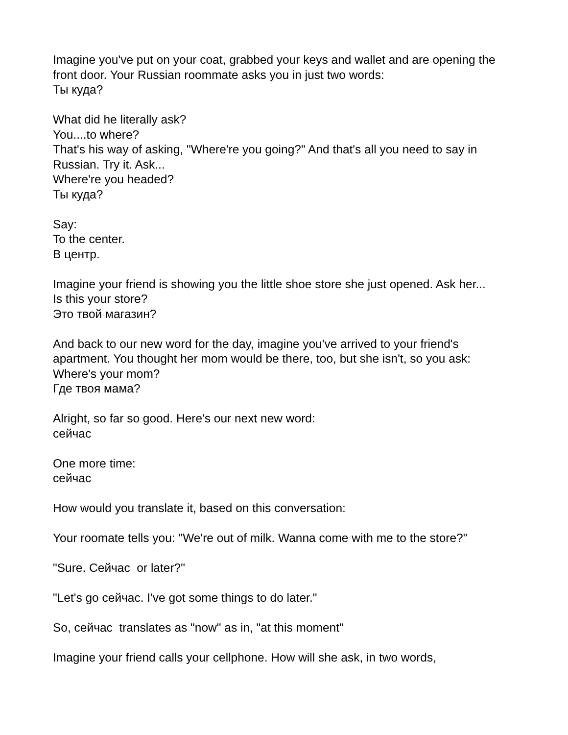Imagine you've put on your coat, grabbed your keys and wallet and are opening the front door. Your Russian roommate asks you in just two words:
Ты куда?
What did he literally ask?
You....to where?
That's his way of asking, "Where're you going?" And that's all you need to say in Russian. Try it. Ask...
Where're you headed?
Ты куда?
Say:
To the center.
В центр.
Imagine your friend is showing you the little shoe store she just opened. Ask her...
Is this your store?
Это твой магазин?
And back to our new word for the day, imagine you've arrived to your friend's apartment. You thought her mom would be there, too, but she isn't, so you ask:
Where's your mom?
Где твоя мама?
Alright, so far so good. Here's our next new word:
сейчас
One more time:
сейчас
How would you translate it, based on this conversation:
Your roomate tells you: "We're out of milk. Wanna come with me to the store?"
"Sure. Сейчас or later?"
"Let's go сейчас. I've got some things to do later."
So, сейчас translates as "now" as in, "at this moment"
Imagine your friend calls your cellphone. How will she ask, in two words,